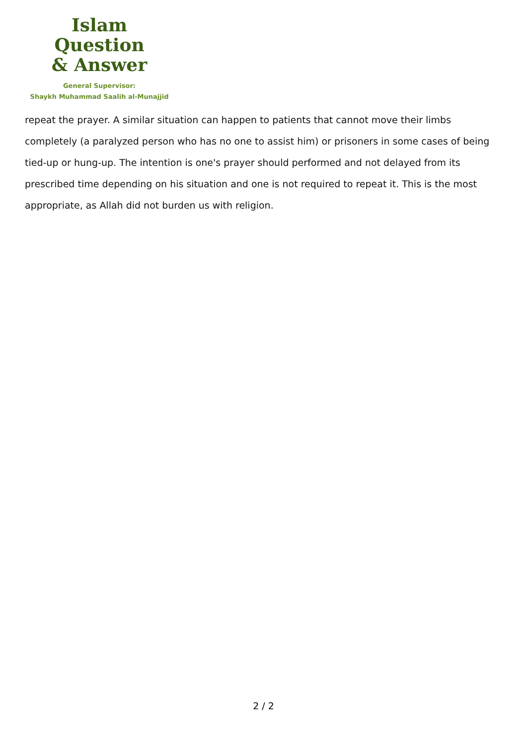Islam Question
& Answer
General Supervisor:
Shaykh Muhammad Saalih al-Munajjid
repeat the prayer. A similar situation can happen to patients that cannot move their limbs completely (a paralyzed person who has no one to assist him) or prisoners in some cases of being tied-up or hung-up. The intention is one's prayer should performed and not delayed from its prescribed time depending on his situation and one is not required to repeat it. This is the most appropriate, as Allah did not burden us with religion.
2 / 2